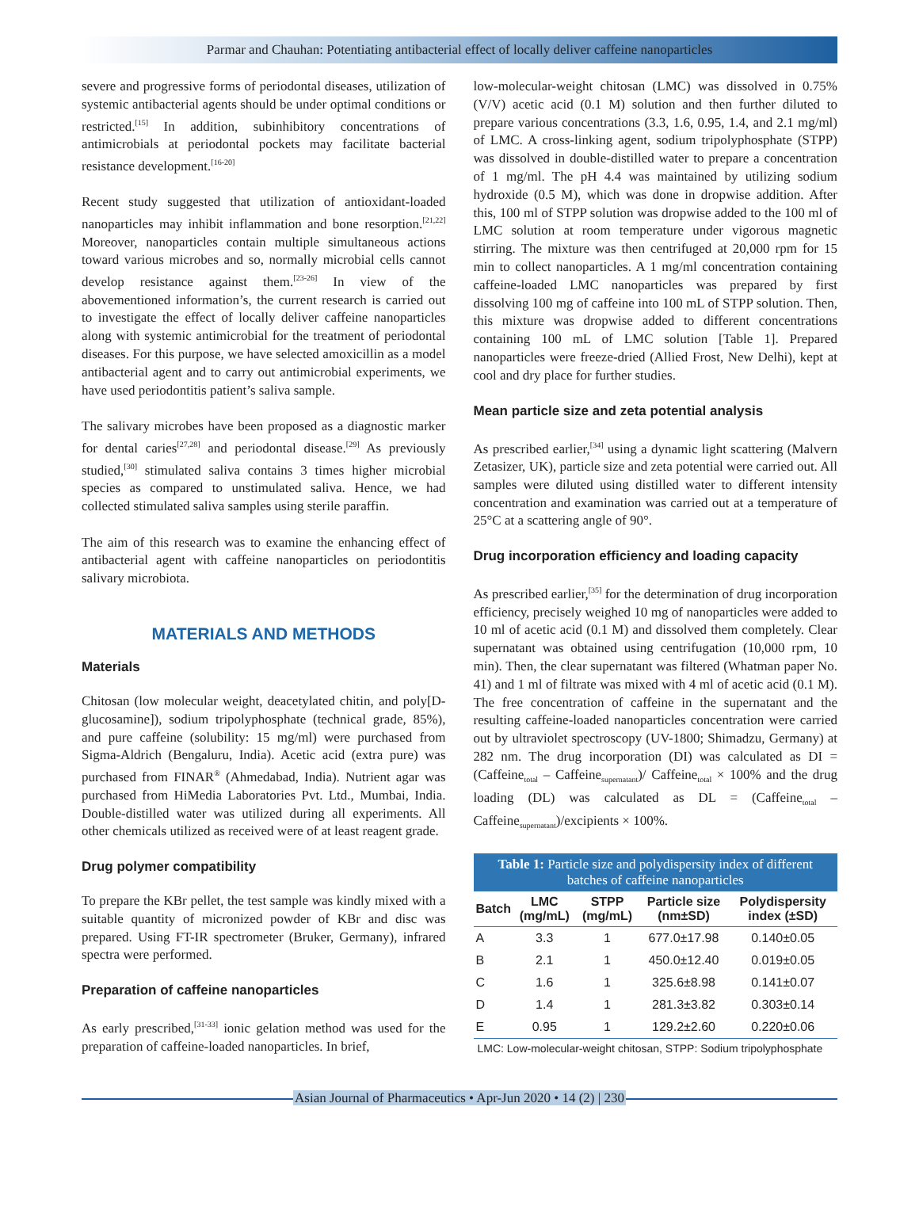Parmar and Chauhan: Potentiating antibacterial effect of locally deliver caffeine nanoparticles
severe and progressive forms of periodontal diseases, utilization of systemic antibacterial agents should be under optimal conditions or restricted.<sup>[15]</sup> In addition, subinhibitory concentrations of antimicrobials at periodontal pockets may facilitate bacterial resistance development.<sup>[16-20]</sup>
Recent study suggested that utilization of antioxidant-loaded nanoparticles may inhibit inflammation and bone resorption.<sup>[21,22]</sup> Moreover, nanoparticles contain multiple simultaneous actions toward various microbes and so, normally microbial cells cannot develop resistance against them.<sup>[23-26]</sup> In view of the abovementioned information’s, the current research is carried out to investigate the effect of locally deliver caffeine nanoparticles along with systemic antimicrobial for the treatment of periodontal diseases. For this purpose, we have selected amoxicillin as a model antibacterial agent and to carry out antimicrobial experiments, we have used periodontitis patient’s saliva sample.
The salivary microbes have been proposed as a diagnostic marker for dental caries<sup>[27,28]</sup> and periodontal disease.<sup>[29]</sup> As previously studied,<sup>[30]</sup> stimulated saliva contains 3 times higher microbial species as compared to unstimulated saliva. Hence, we had collected stimulated saliva samples using sterile paraffin.
The aim of this research was to examine the enhancing effect of antibacterial agent with caffeine nanoparticles on periodontitis salivary microbiota.
MATERIALS AND METHODS
Materials
Chitosan (low molecular weight, deacetylated chitin, and poly[D-glucosamine]), sodium tripolyphosphate (technical grade, 85%), and pure caffeine (solubility: 15 mg/ml) were purchased from Sigma-Aldrich (Bengaluru, India). Acetic acid (extra pure) was purchased from FINAR<sup>®</sup> (Ahmedabad, India). Nutrient agar was purchased from HiMedia Laboratories Pvt. Ltd., Mumbai, India. Double-distilled water was utilized during all experiments. All other chemicals utilized as received were of at least reagent grade.
Drug polymer compatibility
To prepare the KBr pellet, the test sample was kindly mixed with a suitable quantity of micronized powder of KBr and disc was prepared. Using FT-IR spectrometer (Bruker, Germany), infrared spectra were performed.
Preparation of caffeine nanoparticles
As early prescribed,<sup>[31-33]</sup> ionic gelation method was used for the preparation of caffeine-loaded nanoparticles. In brief,
low-molecular-weight chitosan (LMC) was dissolved in 0.75% (V/V) acetic acid (0.1 M) solution and then further diluted to prepare various concentrations (3.3, 1.6, 0.95, 1.4, and 2.1 mg/ml) of LMC. A cross-linking agent, sodium tripolyphosphate (STPP) was dissolved in double-distilled water to prepare a concentration of 1 mg/ml. The pH 4.4 was maintained by utilizing sodium hydroxide (0.5 M), which was done in dropwise addition. After this, 100 ml of STPP solution was dropwise added to the 100 ml of LMC solution at room temperature under vigorous magnetic stirring. The mixture was then centrifuged at 20,000 rpm for 15 min to collect nanoparticles. A 1 mg/ml concentration containing caffeine-loaded LMC nanoparticles was prepared by first dissolving 100 mg of caffeine into 100 mL of STPP solution. Then, this mixture was dropwise added to different concentrations containing 100 mL of LMC solution [Table 1]. Prepared nanoparticles were freeze-dried (Allied Frost, New Delhi), kept at cool and dry place for further studies.
Mean particle size and zeta potential analysis
As prescribed earlier,<sup>[34]</sup> using a dynamic light scattering (Malvern Zetasizer, UK), particle size and zeta potential were carried out. All samples were diluted using distilled water to different intensity concentration and examination was carried out at a temperature of 25°C at a scattering angle of 90°.
Drug incorporation efficiency and loading capacity
As prescribed earlier,<sup>[35]</sup> for the determination of drug incorporation efficiency, precisely weighed 10 mg of nanoparticles were added to 10 ml of acetic acid (0.1 M) and dissolved them completely. Clear supernatant was obtained using centrifugation (10,000 rpm, 10 min). Then, the clear supernatant was filtered (Whatman paper No. 41) and 1 ml of filtrate was mixed with 4 ml of acetic acid (0.1 M). The free concentration of caffeine in the supernatant and the resulting caffeine-loaded nanoparticles concentration were carried out by ultraviolet spectroscopy (UV-1800; Shimadzu, Germany) at 282 nm. The drug incorporation (DI) was calculated as DI = (Caffeine<sub>total</sub> – Caffeine<sub>supernatant</sub>)/ Caffeine<sub>total</sub> × 100% and the drug loading (DL) was calculated as DL = (Caffeine<sub>total</sub> – Caffeine<sub>supernatant</sub>)/excipients × 100%.
Table 1: Particle size and polydispersity index of different batches of caffeine nanoparticles
| Batch | LMC (mg/mL) | STPP (mg/mL) | Particle size (nm±SD) | Polydispersity index (±SD) |
| --- | --- | --- | --- | --- |
| A | 3.3 | 1 | 677.0±17.98 | 0.140±0.05 |
| B | 2.1 | 1 | 450.0±12.40 | 0.019±0.05 |
| C | 1.6 | 1 | 325.6±8.98 | 0.141±0.07 |
| D | 1.4 | 1 | 281.3±3.82 | 0.303±0.14 |
| E | 0.95 | 1 | 129.2±2.60 | 0.220±0.06 |
LMC: Low-molecular-weight chitosan, STPP: Sodium tripolyphosphate
Asian Journal of Pharmaceutics • Apr-Jun 2020 • 14 (2) | 230